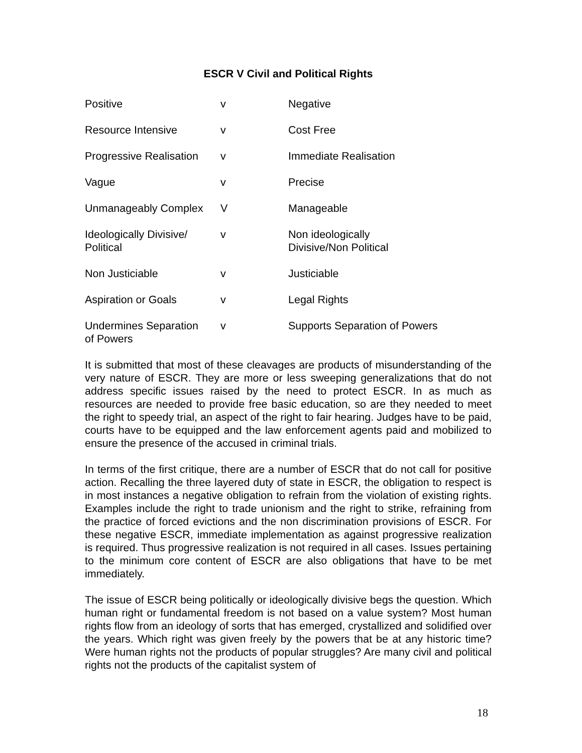ESCR V Civil and Political Rights
| Positive | v | Negative |
| Resource Intensive | v | Cost Free |
| Progressive Realisation | v | Immediate Realisation |
| Vague | v | Precise |
| Unmanageably Complex | V | Manageable |
| Ideologically Divisive/ Political | v | Non ideologically Divisive/Non Political |
| Non Justiciable | v | Justiciable |
| Aspiration or Goals | v | Legal Rights |
| Undermines Separation of Powers | v | Supports Separation of Powers |
It is submitted that most of these cleavages are products of misunderstanding of the very nature of ESCR. They are more or less sweeping generalizations that do not address specific issues raised by the need to protect ESCR. In as much as resources are needed to provide free basic education, so are they needed to meet the right to speedy trial, an aspect of the right to fair hearing. Judges have to be paid, courts have to be equipped and the law enforcement agents paid and mobilized to ensure the presence of the accused in criminal trials.
In terms of the first critique, there are a number of ESCR that do not call for positive action. Recalling the three layered duty of state in ESCR, the obligation to respect is in most instances a negative obligation to refrain from the violation of existing rights. Examples include the right to trade unionism and the right to strike, refraining from the practice of forced evictions and the non discrimination provisions of ESCR. For these negative ESCR, immediate implementation as against progressive realization is required. Thus progressive realization is not required in all cases. Issues pertaining to the minimum core content of ESCR are also obligations that have to be met immediately.
The issue of ESCR being politically or ideologically divisive begs the question. Which human right or fundamental freedom is not based on a value system? Most human rights flow from an ideology of sorts that has emerged, crystallized and solidified over the years. Which right was given freely by the powers that be at any historic time? Were human rights not the products of popular struggles? Are many civil and political rights not the products of the capitalist system of
18